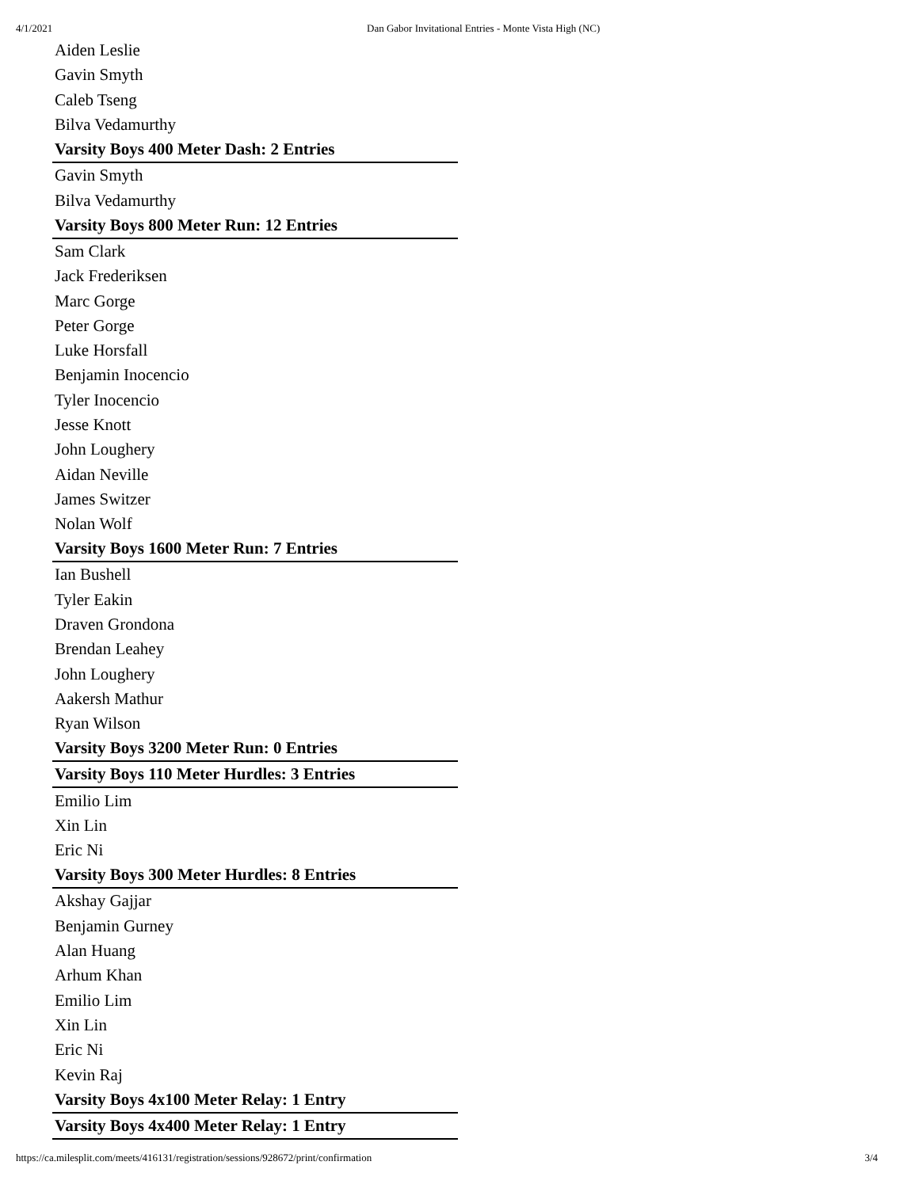4/1/2021 Dan Gabor Invitational Entries - Monte Vista High (NC)
| Aiden Leslie |
| Gavin Smyth |
| Caleb Tseng |
| Bilva Vedamurthy |
| Varsity Boys 400 Meter Dash: 2 Entries |
| Gavin Smyth |
| Bilva Vedamurthy |
| Varsity Boys 800 Meter Run: 12 Entries |
| Sam Clark |
| Jack Frederiksen |
| Marc Gorge |
| Peter Gorge |
| Luke Horsfall |
| Benjamin Inocencio |
| Tyler Inocencio |
| Jesse Knott |
| John Loughery |
| Aidan Neville |
| James Switzer |
| Nolan Wolf |
| Varsity Boys 1600 Meter Run: 7 Entries |
| Ian Bushell |
| Tyler Eakin |
| Draven Grondona |
| Brendan Leahey |
| John Loughery |
| Aakersh Mathur |
| Ryan Wilson |
| Varsity Boys 3200 Meter Run: 0 Entries |
| Varsity Boys 110 Meter Hurdles: 3 Entries |
| Emilio Lim |
| Xin Lin |
| Eric Ni |
| Varsity Boys 300 Meter Hurdles: 8 Entries |
| Akshay Gajjar |
| Benjamin Gurney |
| Alan Huang |
| Arhum Khan |
| Emilio Lim |
| Xin Lin |
| Eric Ni |
| Kevin Raj |
| Varsity Boys 4x100 Meter Relay: 1 Entry |
| Varsity Boys 4x400 Meter Relay: 1 Entry |
https://ca.milesplit.com/meets/416131/registration/sessions/928672/print/confirmation 3/4